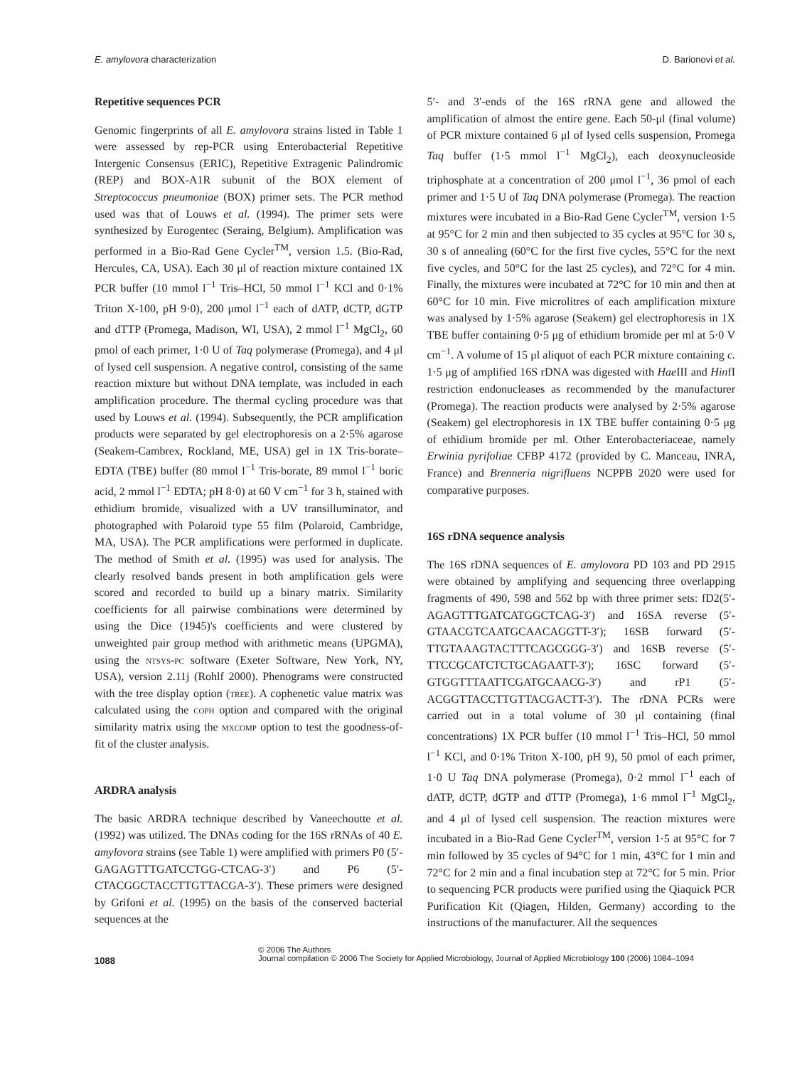E. amylovora characterization D. Barionovi et al.
Repetitive sequences PCR
Genomic fingerprints of all E. amylovora strains listed in Table 1 were assessed by rep-PCR using Enterobacterial Repetitive Intergenic Consensus (ERIC), Repetitive Extragenic Palindromic (REP) and BOX-A1R subunit of the BOX element of Streptococcus pneumoniae (BOX) primer sets. The PCR method used was that of Louws et al. (1994). The primer sets were synthesized by Eurogentec (Seraing, Belgium). Amplification was performed in a Bio-Rad Gene Cycler<sup>TM</sup>, version 1.5. (Bio-Rad, Hercules, CA, USA). Each 30 μl of reaction mixture contained 1X PCR buffer (10 mmol l<sup>−1</sup> Tris–HCl, 50 mmol l<sup>−1</sup> KCl and 0·1% Triton X-100, pH 9·0), 200 μmol l<sup>−1</sup> each of dATP, dCTP, dGTP and dTTP (Promega, Madison, WI, USA), 2 mmol l<sup>−1</sup> MgCl<sub>2</sub>, 60 pmol of each primer, 1·0 U of Taq polymerase (Promega), and 4 μl of lysed cell suspension. A negative control, consisting of the same reaction mixture but without DNA template, was included in each amplification procedure. The thermal cycling procedure was that used by Louws et al. (1994). Subsequently, the PCR amplification products were separated by gel electrophoresis on a 2·5% agarose (Seakem-Cambrex, Rockland, ME, USA) gel in 1X Tris-borate–EDTA (TBE) buffer (80 mmol l<sup>−1</sup> Tris-borate, 89 mmol l<sup>−1</sup> boric acid, 2 mmol l<sup>−1</sup> EDTA; pH 8·0) at 60 V cm<sup>−1</sup> for 3 h, stained with ethidium bromide, visualized with a UV transilluminator, and photographed with Polaroid type 55 film (Polaroid, Cambridge, MA, USA). The PCR amplifications were performed in duplicate. The method of Smith et al. (1995) was used for analysis. The clearly resolved bands present in both amplification gels were scored and recorded to build up a binary matrix. Similarity coefficients for all pairwise combinations were determined by using the Dice (1945)'s coefficients and were clustered by unweighted pair group method with arithmetic means (UPGMA), using the ntsys-pc software (Exeter Software, New York, NY, USA), version 2.11j (Rohlf 2000). Phenograms were constructed with the tree display option (tree). A cophenetic value matrix was calculated using the coph option and compared with the original similarity matrix using the mxcomp option to test the goodness-of-fit of the cluster analysis.
ARDRA analysis
The basic ARDRA technique described by Vaneechoutte et al. (1992) was utilized. The DNAs coding for the 16S rRNAs of 40 E. amylovora strains (see Table 1) were amplified with primers P0 (5′-GAGAGTTTGATCCTGG-CTCAG-3′) and P6 (5′-CTACGGCTACCTTGTTACGA-3′). These primers were designed by Grifoni et al. (1995) on the basis of the conserved bacterial sequences at the
5′- and 3′-ends of the 16S rRNA gene and allowed the amplification of almost the entire gene. Each 50-μl (final volume) of PCR mixture contained 6 μl of lysed cells suspension, Promega Taq buffer (1·5 mmol l<sup>−1</sup> MgCl<sub>2</sub>), each deoxynucleoside triphosphate at a concentration of 200 μmol l<sup>−1</sup>, 36 pmol of each primer and 1·5 U of Taq DNA polymerase (Promega). The reaction mixtures were incubated in a Bio-Rad Gene Cycler<sup>TM</sup>, version 1·5 at 95°C for 2 min and then subjected to 35 cycles at 95°C for 30 s, 30 s of annealing (60°C for the first five cycles, 55°C for the next five cycles, and 50°C for the last 25 cycles), and 72°C for 4 min. Finally, the mixtures were incubated at 72°C for 10 min and then at 60°C for 10 min. Five microlitres of each amplification mixture was analysed by 1·5% agarose (Seakem) gel electrophoresis in 1X TBE buffer containing 0·5 μg of ethidium bromide per ml at 5·0 V cm<sup>−1</sup>. A volume of 15 μl aliquot of each PCR mixture containing c. 1·5 μg of amplified 16S rDNA was digested with Hae III and HinfI restriction endonucleases as recommended by the manufacturer (Promega). The reaction products were analysed by 2·5% agarose (Seakem) gel electrophoresis in 1X TBE buffer containing 0·5 μg of ethidium bromide per ml. Other Enterobacteriaceae, namely Erwinia pyrifoliae CFBP 4172 (provided by C. Manceau, INRA, France) and Brenneria nigrifluens NCPPB 2020 were used for comparative purposes.
16S rDNA sequence analysis
The 16S rDNA sequences of E. amylovora PD 103 and PD 2915 were obtained by amplifying and sequencing three overlapping fragments of 490, 598 and 562 bp with three primer sets: fD2(5′-AGAGTTTGATCATGGCTCAG-3′) and 16SA reverse (5′-GTAACGTCAATGCAACAGGTT-3′); 16SB forward (5′-TTGTAAAGTACTTTCAGCGGG-3′) and 16SB reverse (5′-TTCCGCATCTCTGCAGAATT-3′); 16SC forward (5′-GTGGTTTAATTCGATGCAACG-3′) and rP1 (5′-ACGGTTACCTTGTTACGACTT-3′). The rDNA PCRs were carried out in a total volume of 30 μl containing (final concentrations) 1X PCR buffer (10 mmol l<sup>−1</sup> Tris–HCl, 50 mmol l<sup>−1</sup> KCl, and 0·1% Triton X-100, pH 9), 50 pmol of each primer, 1·0 U Taq DNA polymerase (Promega), 0·2 mmol l<sup>−1</sup> each of dATP, dCTP, dGTP and dTTP (Promega), 1·6 mmol l<sup>−1</sup> MgCl<sub>2</sub>, and 4 μl of lysed cell suspension. The reaction mixtures were incubated in a Bio-Rad Gene Cycler<sup>TM</sup>, version 1·5 at 95°C for 7 min followed by 35 cycles of 94°C for 1 min, 43°C for 1 min and 72°C for 2 min and a final incubation step at 72°C for 5 min. Prior to sequencing PCR products were purified using the Qiaquick PCR Purification Kit (Qiagen, Hilden, Germany) according to the instructions of the manufacturer. All the sequences
1088
© 2006 The Authors
Journal compilation © 2006 The Society for Applied Microbiology, Journal of Applied Microbiology 100 (2006) 1084–1094